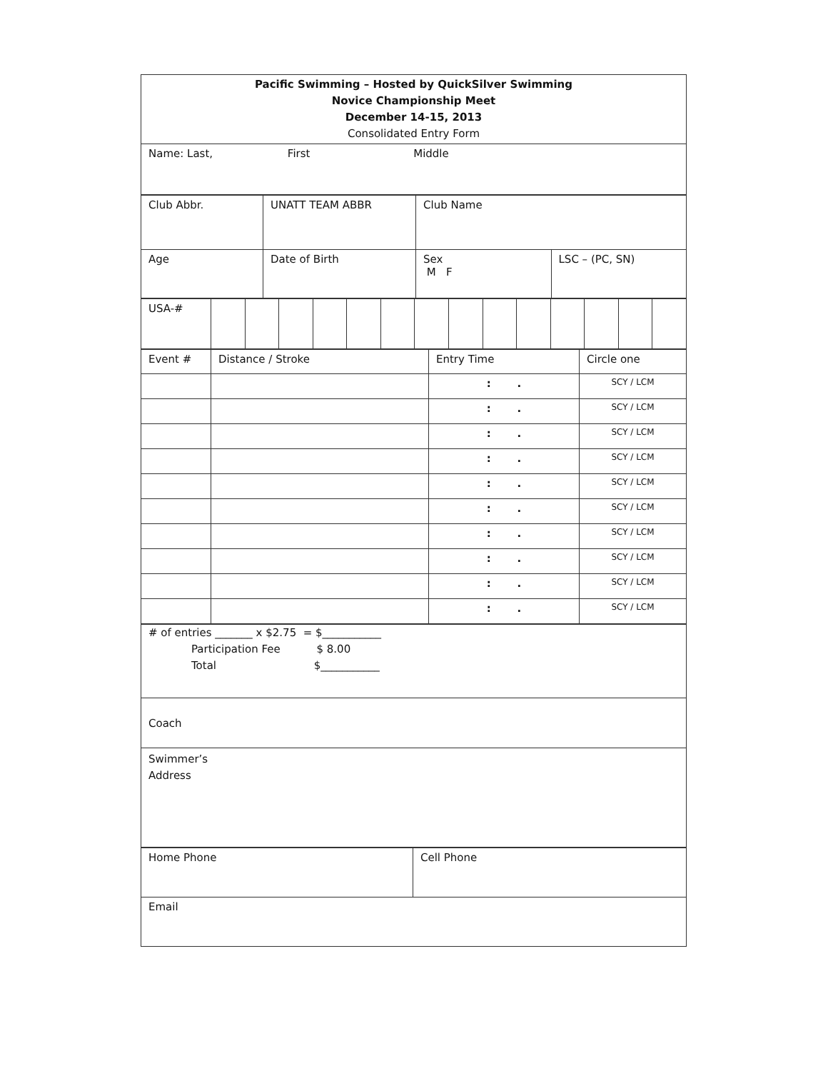| Pacific Swimming – Hosted by QuickSilver Swimming Novice Championship Meet December 14-15, 2013 Consolidated Entry Form |
| Name: Last, First Middle |
| Club Abbr. | UNATT TEAM ABBR | Club Name | |
| Age | Date of Birth | Sex M F | LSC – (PC, SN) |
| USA-# | | | | | | | | | | | | | | |
| Event # | Distance / Stroke | Entry Time | Circle one |
| | | : . | SCY / LCM |
| | | : . | SCY / LCM |
| | | : . | SCY / LCM |
| | | : . | SCY / LCM |
| | | : . | SCY / LCM |
| | | : . | SCY / LCM |
| | | : . | SCY / LCM |
| | | : . | SCY / LCM |
| | | : . | SCY / LCM |
| | | : . | SCY / LCM |
| # of entries _______ x $2.75 = $___________ Participation Fee $ 8.00 Total $___________ |
| Coach |
| Swimmer’s Address |
| Home Phone | Cell Phone |
| Email | |